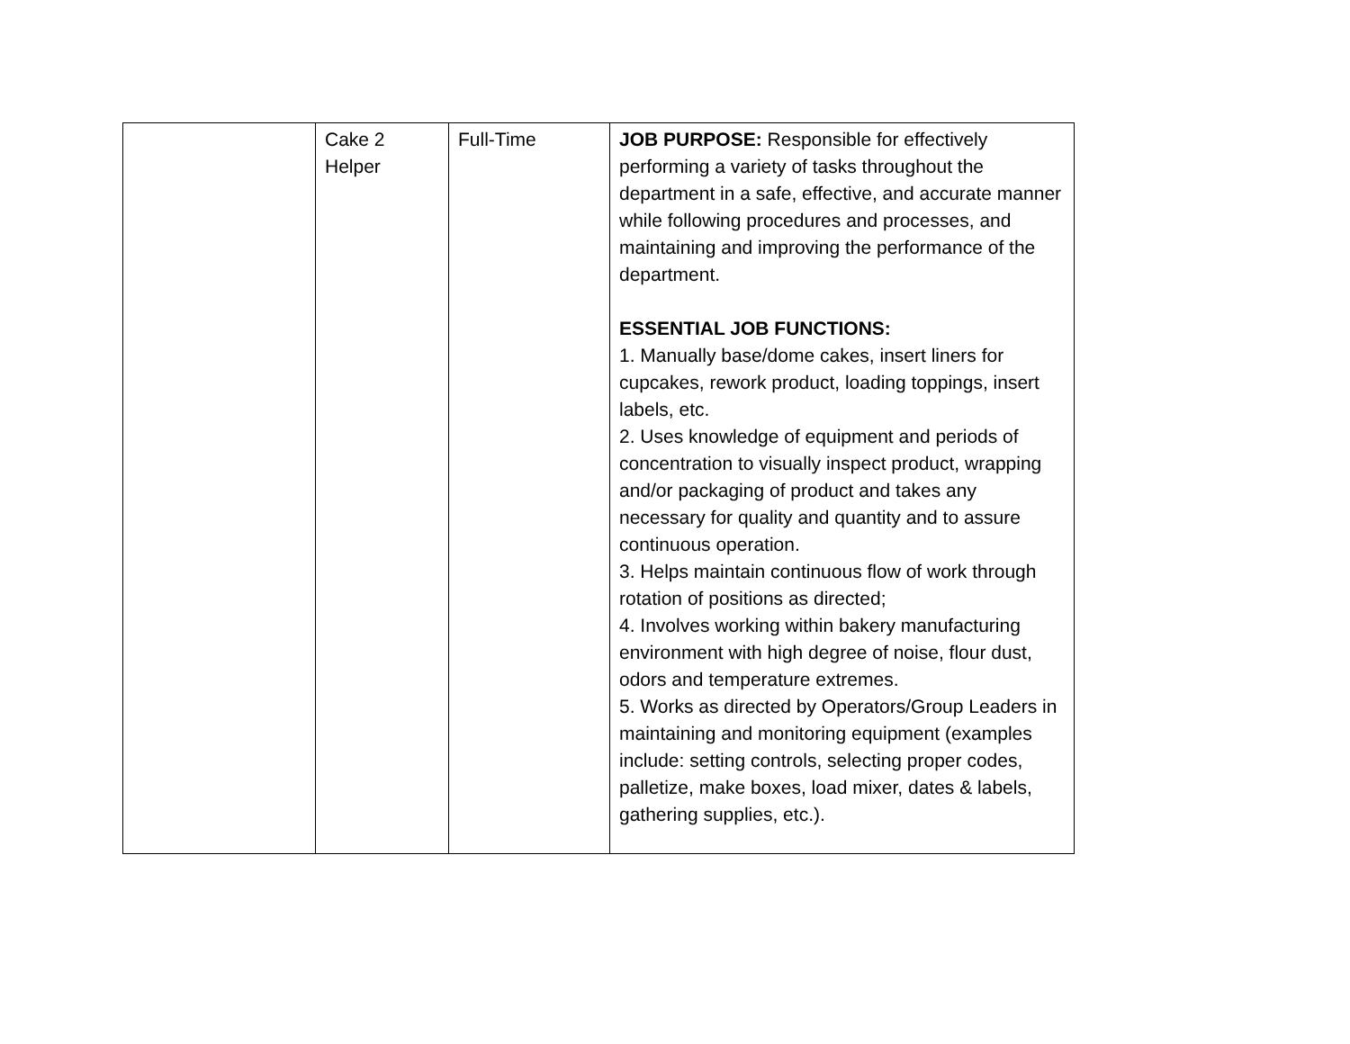| | Cake 2 Helper | Full-Time | JOB PURPOSE: Responsible for effectively performing a variety of tasks throughout the department in a safe, effective, and accurate manner while following procedures and processes, and maintaining and improving the performance of the department. ESSENTIAL JOB FUNCTIONS: 1. Manually base/dome cakes, insert liners for cupcakes, rework product, loading toppings, insert labels, etc. 2. Uses knowledge of equipment and periods of concentration to visually inspect product, wrapping and/or packaging of product and takes any necessary for quality and quantity and to assure continuous operation. 3. Helps maintain continuous flow of work through rotation of positions as directed; 4. Involves working within bakery manufacturing environment with high degree of noise, flour dust, odors and temperature extremes. 5. Works as directed by Operators/Group Leaders in maintaining and monitoring equipment (examples include: setting controls, selecting proper codes, palletize, make boxes, load mixer, dates & labels, gathering supplies, etc.). |